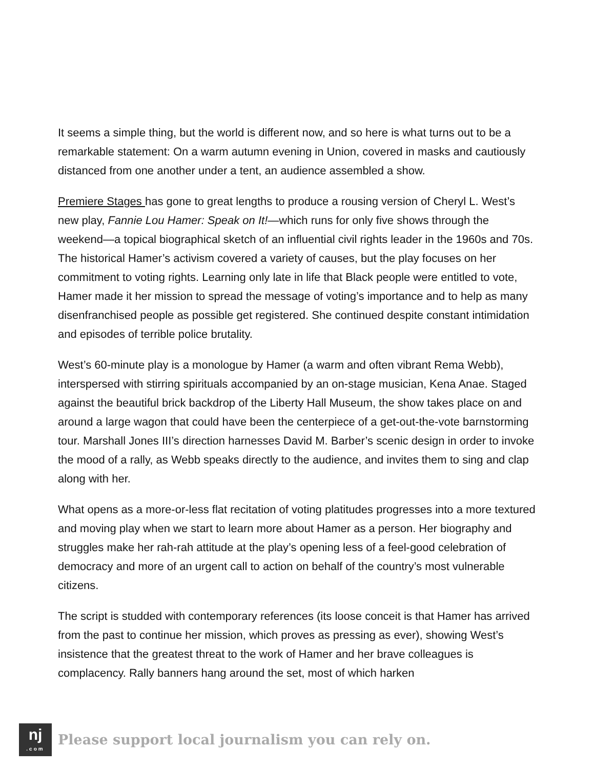It seems a simple thing, but the world is different now, and so here is what turns out to be a remarkable statement: On a warm autumn evening in Union, covered in masks and cautiously distanced from one another under a tent, an audience assembled a show.
Premiere Stages has gone to great lengths to produce a rousing version of Cheryl L. West’s new play, Fannie Lou Hamer: Speak on It!—which runs for only five shows through the weekend—a topical biographical sketch of an influential civil rights leader in the 1960s and 70s. The historical Hamer’s activism covered a variety of causes, but the play focuses on her commitment to voting rights. Learning only late in life that Black people were entitled to vote, Hamer made it her mission to spread the message of voting’s importance and to help as many disenfranchised people as possible get registered. She continued despite constant intimidation and episodes of terrible police brutality.
West’s 60-minute play is a monologue by Hamer (a warm and often vibrant Rema Webb), interspersed with stirring spirituals accompanied by an on-stage musician, Kena Anae. Staged against the beautiful brick backdrop of the Liberty Hall Museum, the show takes place on and around a large wagon that could have been the centerpiece of a get-out-the-vote barnstorming tour. Marshall Jones III’s direction harnesses David M. Barber’s scenic design in order to invoke the mood of a rally, as Webb speaks directly to the audience, and invites them to sing and clap along with her.
What opens as a more-or-less flat recitation of voting platitudes progresses into a more textured and moving play when we start to learn more about Hamer as a person. Her biography and struggles make her rah-rah attitude at the play’s opening less of a feel-good celebration of democracy and more of an urgent call to action on behalf of the country’s most vulnerable citizens.
The script is studded with contemporary references (its loose conceit is that Hamer has arrived from the past to continue her mission, which proves as pressing as ever), showing West’s insistence that the greatest threat to the work of Hamer and her brave colleagues is complacency. Rally banners hang around the set, most of which harken
nj.com
Please support local journalism you can rely on.